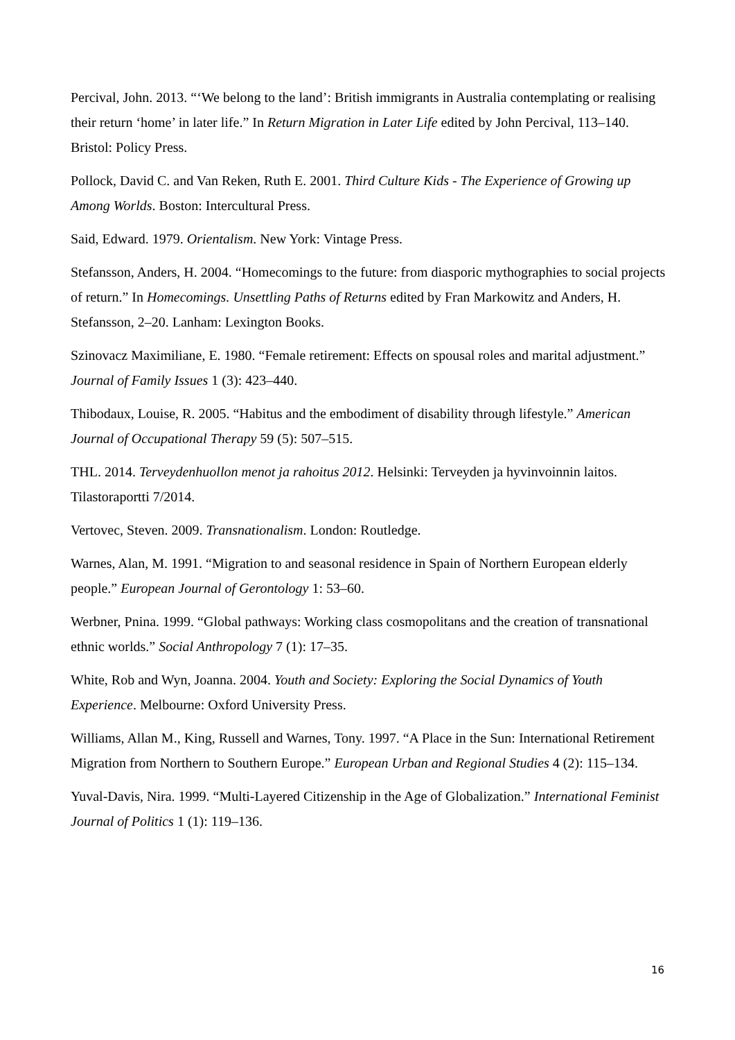Percival, John. 2013. “‘We belong to the land’: British immigrants in Australia contemplating or realising their return ‘home’ in later life.” In Return Migration in Later Life edited by John Percival, 113–140. Bristol: Policy Press.
Pollock, David C. and Van Reken, Ruth E. 2001. Third Culture Kids - The Experience of Growing up Among Worlds. Boston: Intercultural Press.
Said, Edward. 1979. Orientalism. New York: Vintage Press.
Stefansson, Anders, H. 2004. “Homecomings to the future: from diasporic mythographies to social projects of return.” In Homecomings. Unsettling Paths of Returns edited by Fran Markowitz and Anders, H. Stefansson, 2–20. Lanham: Lexington Books.
Szinovacz Maximiliane, E. 1980. “Female retirement: Effects on spousal roles and marital adjustment.” Journal of Family Issues 1 (3): 423–440.
Thibodaux, Louise, R. 2005. “Habitus and the embodiment of disability through lifestyle.” American Journal of Occupational Therapy 59 (5): 507–515.
THL. 2014. Terveydenhuollon menot ja rahoitus 2012. Helsinki: Terveyden ja hyvinvoinnin laitos. Tilastoraportti 7/2014.
Vertovec, Steven. 2009. Transnationalism. London: Routledge.
Warnes, Alan, M. 1991. “Migration to and seasonal residence in Spain of Northern European elderly people.” European Journal of Gerontology 1: 53–60.
Werbner, Pnina. 1999. “Global pathways: Working class cosmopolitans and the creation of transnational ethnic worlds.” Social Anthropology 7 (1): 17–35.
White, Rob and Wyn, Joanna. 2004. Youth and Society: Exploring the Social Dynamics of Youth Experience. Melbourne: Oxford University Press.
Williams, Allan M., King, Russell and Warnes, Tony. 1997. “A Place in the Sun: International Retirement Migration from Northern to Southern Europe.” European Urban and Regional Studies 4 (2): 115–134.
Yuval-Davis, Nira. 1999. “Multi-Layered Citizenship in the Age of Globalization.” International Feminist Journal of Politics 1 (1): 119–136.
16